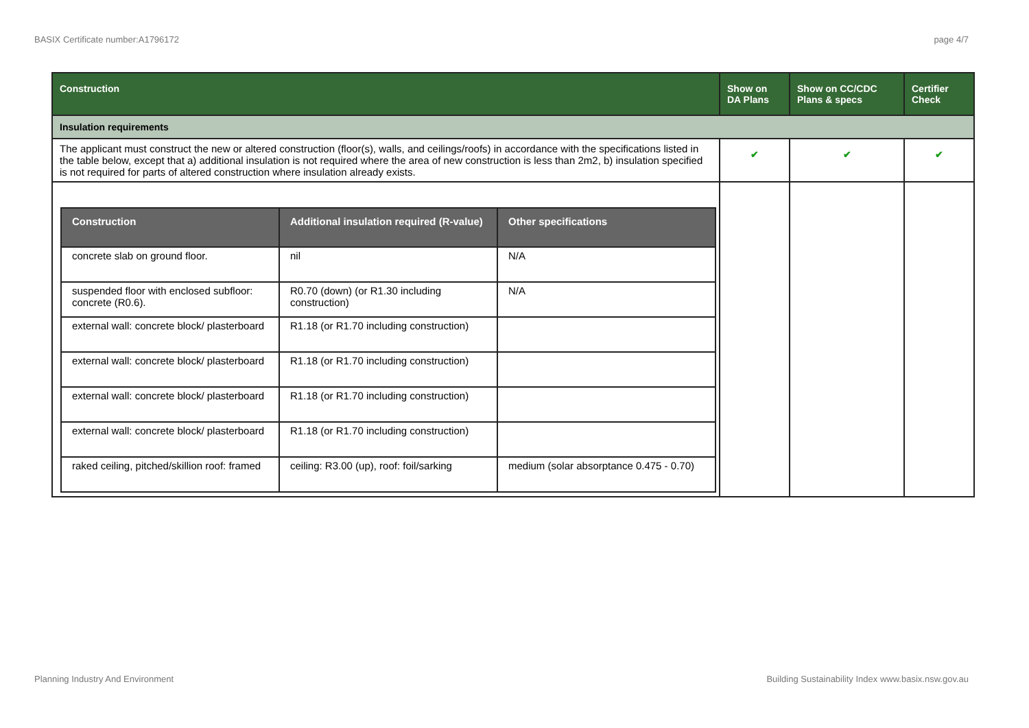BASIX Certificate number:A1796172 page 4/7
| Construction | Show on DA Plans | Show on CC/CDC Plans & specs | Certifier Check |
| --- | --- | --- | --- |
| Insulation requirements | | | |
| The applicant must construct the new or altered construction (floor(s), walls, and ceilings/roofs) in accordance with the specifications listed in the table below, except that a) additional insulation is not required where the area of new construction is less than 2m2, b) insulation specified is not required for parts of altered construction where insulation already exists. | ✔ | ✔ | ✔ |
| / Construction / Additional insulation required (R-value) / Other specifications / / --- / --- / --- / / concrete slab on ground floor. / nil / N/A / / suspended floor with enclosed subfloor: concrete (R0.6). / R0.70 (down) (or R1.30 including construction) / N/A / / external wall: concrete block/ plasterboard / R1.18 (or R1.70 including construction) / / / external wall: concrete block/ plasterboard / R1.18 (or R1.70 including construction) / / / external wall: concrete block/ plasterboard / R1.18 (or R1.70 including construction) / / / external wall: concrete block/ plasterboard / R1.18 (or R1.70 including construction) / / / raked ceiling, pitched/skillion roof: framed / ceiling: R3.00 (up), roof: foil/sarking / medium (solar absorptance 0.475 - 0.70) / | | | |
Planning Industry And Environment Building Sustainability Index www.basix.nsw.gov.au